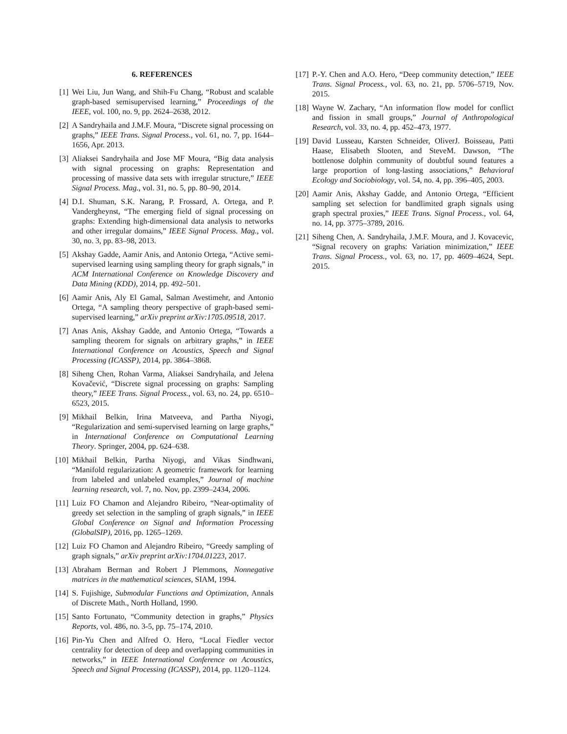6. REFERENCES
[1] Wei Liu, Jun Wang, and Shih-Fu Chang, “Robust and scalable graph-based semisupervised learning,” Proceedings of the IEEE, vol. 100, no. 9, pp. 2624–2638, 2012.
[2] A Sandryhaila and J.M.F. Moura, “Discrete signal processing on graphs,” IEEE Trans. Signal Process., vol. 61, no. 7, pp. 1644–1656, Apr. 2013.
[3] Aliaksei Sandryhaila and Jose MF Moura, “Big data analysis with signal processing on graphs: Representation and processing of massive data sets with irregular structure,” IEEE Signal Process. Mag., vol. 31, no. 5, pp. 80–90, 2014.
[4] D.I. Shuman, S.K. Narang, P. Frossard, A. Ortega, and P. Vandergheynst, “The emerging field of signal processing on graphs: Extending high-dimensional data analysis to networks and other irregular domains,” IEEE Signal Process. Mag., vol. 30, no. 3, pp. 83–98, 2013.
[5] Akshay Gadde, Aamir Anis, and Antonio Ortega, “Active semi-supervised learning using sampling theory for graph signals,” in ACM International Conference on Knowledge Discovery and Data Mining (KDD), 2014, pp. 492–501.
[6] Aamir Anis, Aly El Gamal, Salman Avestimehr, and Antonio Ortega, “A sampling theory perspective of graph-based semi-supervised learning,” arXiv preprint arXiv:1705.09518, 2017.
[7] Anas Anis, Akshay Gadde, and Antonio Ortega, “Towards a sampling theorem for signals on arbitrary graphs,” in IEEE International Conference on Acoustics, Speech and Signal Processing (ICASSP), 2014, pp. 3864–3868.
[8] Siheng Chen, Rohan Varma, Aliaksei Sandryhaila, and Jelena Kovačević, “Discrete signal processing on graphs: Sampling theory,” IEEE Trans. Signal Process., vol. 63, no. 24, pp. 6510–6523, 2015.
[9] Mikhail Belkin, Irina Matveeva, and Partha Niyogi, “Regularization and semi-supervised learning on large graphs,” in International Conference on Computational Learning Theory. Springer, 2004, pp. 624–638.
[10] Mikhail Belkin, Partha Niyogi, and Vikas Sindhwani, “Manifold regularization: A geometric framework for learning from labeled and unlabeled examples,” Journal of machine learning research, vol. 7, no. Nov, pp. 2399–2434, 2006.
[11] Luiz FO Chamon and Alejandro Ribeiro, “Near-optimality of greedy set selection in the sampling of graph signals,” in IEEE Global Conference on Signal and Information Processing (GlobalSIP), 2016, pp. 1265–1269.
[12] Luiz FO Chamon and Alejandro Ribeiro, “Greedy sampling of graph signals,” arXiv preprint arXiv:1704.01223, 2017.
[13] Abraham Berman and Robert J Plemmons, Nonnegative matrices in the mathematical sciences, SIAM, 1994.
[14] S. Fujishige, Submodular Functions and Optimization, Annals of Discrete Math., North Holland, 1990.
[15] Santo Fortunato, “Community detection in graphs,” Physics Reports, vol. 486, no. 3-5, pp. 75–174, 2010.
[16] Pin-Yu Chen and Alfred O. Hero, “Local Fiedler vector centrality for detection of deep and overlapping communities in networks,” in IEEE International Conference on Acoustics, Speech and Signal Processing (ICASSP), 2014, pp. 1120–1124.
[17] P.-Y. Chen and A.O. Hero, “Deep community detection,” IEEE Trans. Signal Process., vol. 63, no. 21, pp. 5706–5719, Nov. 2015.
[18] Wayne W. Zachary, “An information flow model for conflict and fission in small groups,” Journal of Anthropological Research, vol. 33, no. 4, pp. 452–473, 1977.
[19] David Lusseau, Karsten Schneider, OliverJ. Boisseau, Patti Haase, Elisabeth Slooten, and SteveM. Dawson, “The bottlenose dolphin community of doubtful sound features a large proportion of long-lasting associations,” Behavioral Ecology and Sociobiology, vol. 54, no. 4, pp. 396–405, 2003.
[20] Aamir Anis, Akshay Gadde, and Antonio Ortega, “Efficient sampling set selection for bandlimited graph signals using graph spectral proxies,” IEEE Trans. Signal Process., vol. 64, no. 14, pp. 3775–3789, 2016.
[21] Siheng Chen, A. Sandryhaila, J.M.F. Moura, and J. Kovacevic, “Signal recovery on graphs: Variation minimization,” IEEE Trans. Signal Process., vol. 63, no. 17, pp. 4609–4624, Sept. 2015.